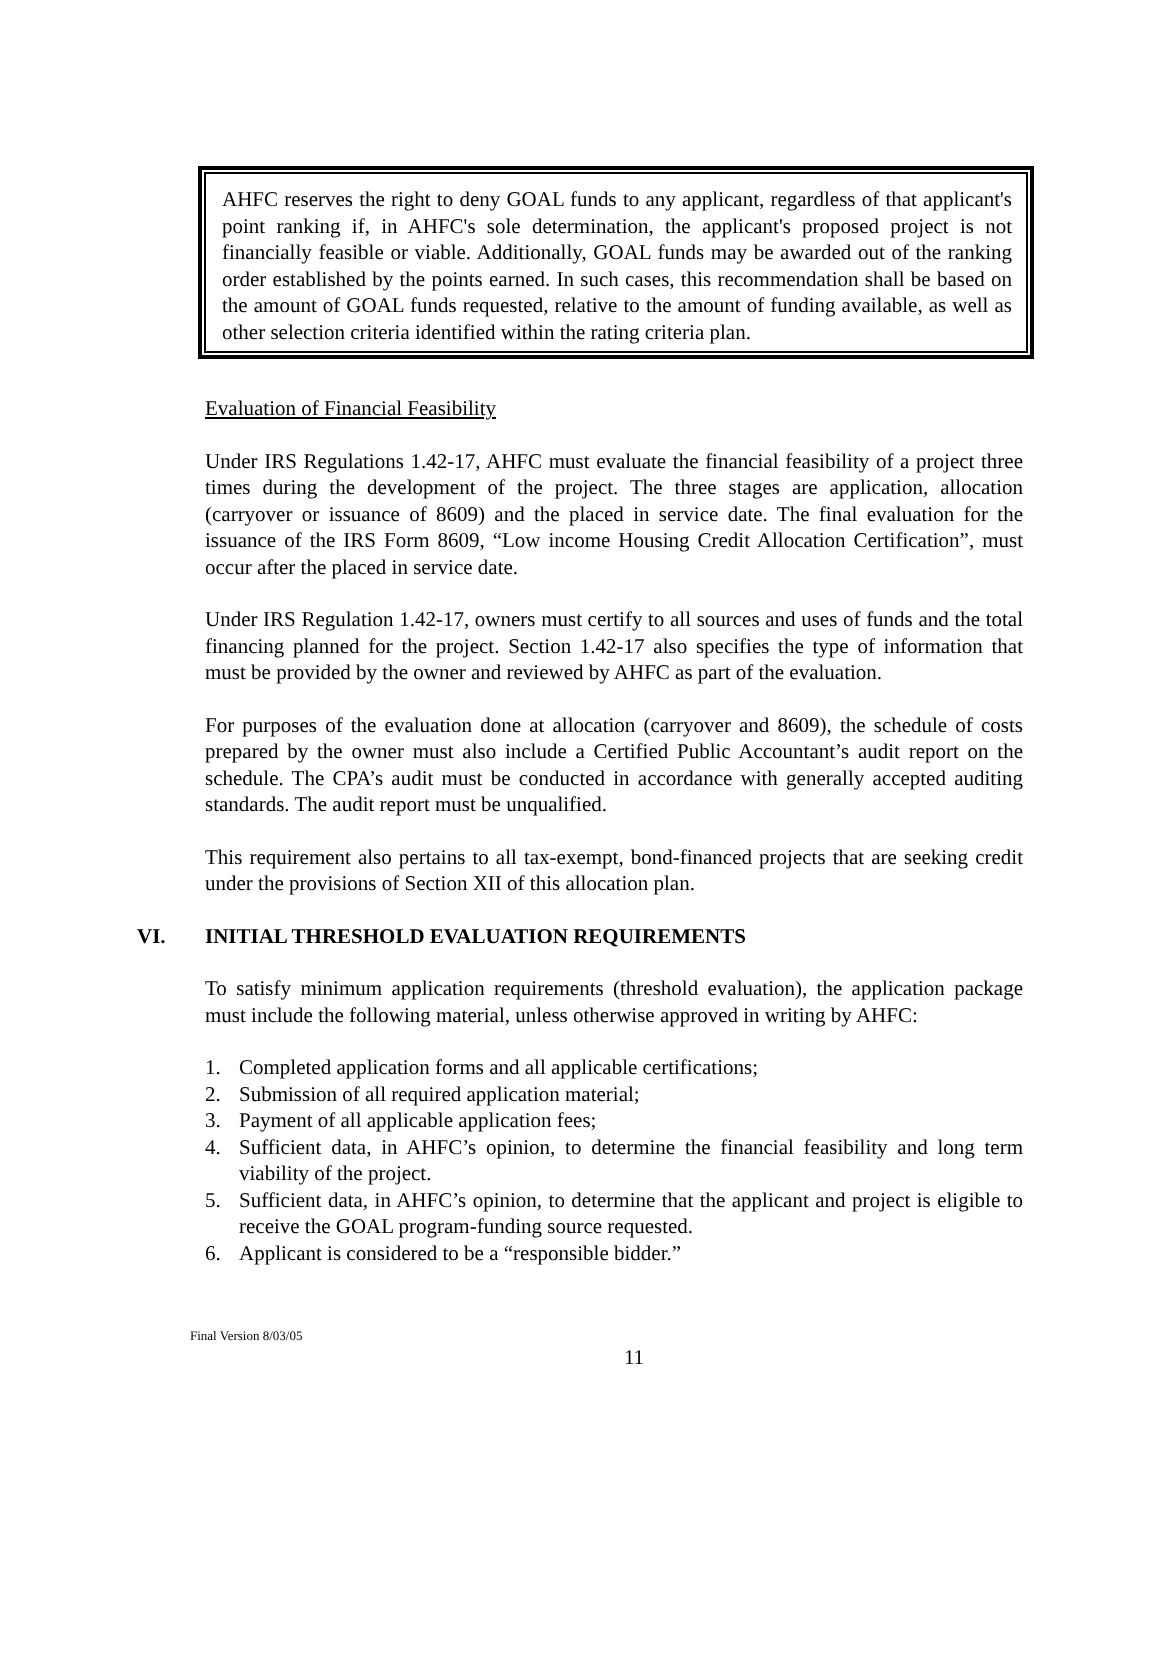AHFC reserves the right to deny GOAL funds to any applicant, regardless of that applicant's point ranking if, in AHFC's sole determination, the applicant's proposed project is not financially feasible or viable. Additionally, GOAL funds may be awarded out of the ranking order established by the points earned. In such cases, this recommendation shall be based on the amount of GOAL funds requested, relative to the amount of funding available, as well as other selection criteria identified within the rating criteria plan.
Evaluation of Financial Feasibility
Under IRS Regulations 1.42-17, AHFC must evaluate the financial feasibility of a project three times during the development of the project. The three stages are application, allocation (carryover or issuance of 8609) and the placed in service date. The final evaluation for the issuance of the IRS Form 8609, “Low income Housing Credit Allocation Certification”, must occur after the placed in service date.
Under IRS Regulation 1.42-17, owners must certify to all sources and uses of funds and the total financing planned for the project. Section 1.42-17 also specifies the type of information that must be provided by the owner and reviewed by AHFC as part of the evaluation.
For purposes of the evaluation done at allocation (carryover and 8609), the schedule of costs prepared by the owner must also include a Certified Public Accountant’s audit report on the schedule. The CPA’s audit must be conducted in accordance with generally accepted auditing standards. The audit report must be unqualified.
This requirement also pertains to all tax-exempt, bond-financed projects that are seeking credit under the provisions of Section XII of this allocation plan.
VI. INITIAL THRESHOLD EVALUATION REQUIREMENTS
To satisfy minimum application requirements (threshold evaluation), the application package must include the following material, unless otherwise approved in writing by AHFC:
1. Completed application forms and all applicable certifications;
2. Submission of all required application material;
3. Payment of all applicable application fees;
4. Sufficient data, in AHFC’s opinion, to determine the financial feasibility and long term viability of the project.
5. Sufficient data, in AHFC’s opinion, to determine that the applicant and project is eligible to receive the GOAL program-funding source requested.
6. Applicant is considered to be a “responsible bidder.”
Final Version 8/03/05
11